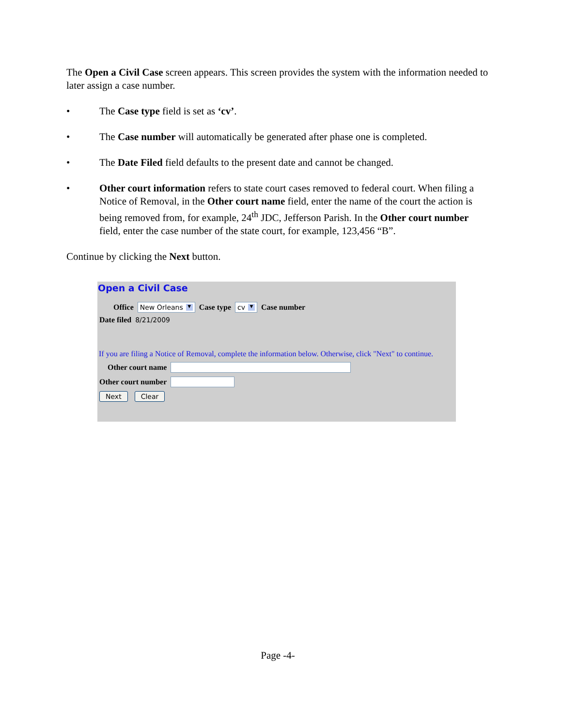The Open a Civil Case screen appears. This screen provides the system with the information needed to later assign a case number.
• The Case type field is set as ‘cv’.
• The Case number will automatically be generated after phase one is completed.
• The Date Filed field defaults to the present date and cannot be changed.
• Other court information refers to state court cases removed to federal court. When filing a Notice of Removal, in the Other court name field, enter the name of the court the action is being removed from, for example, 24<sup>th</sup> JDC, Jefferson Parish. In the Other court number field, enter the case number of the state court, for example, 123,456 “B”.
Continue by clicking the Next button.
Open a Civil Case
Office New Orleans ▼ Case type cv ▼ Case number
Date filed 8/21/2009
If you are filing a Notice of Removal, complete the information below. Otherwise, click "Next" to continue.
Other court name
Other court number
Next Clear
Page -4-